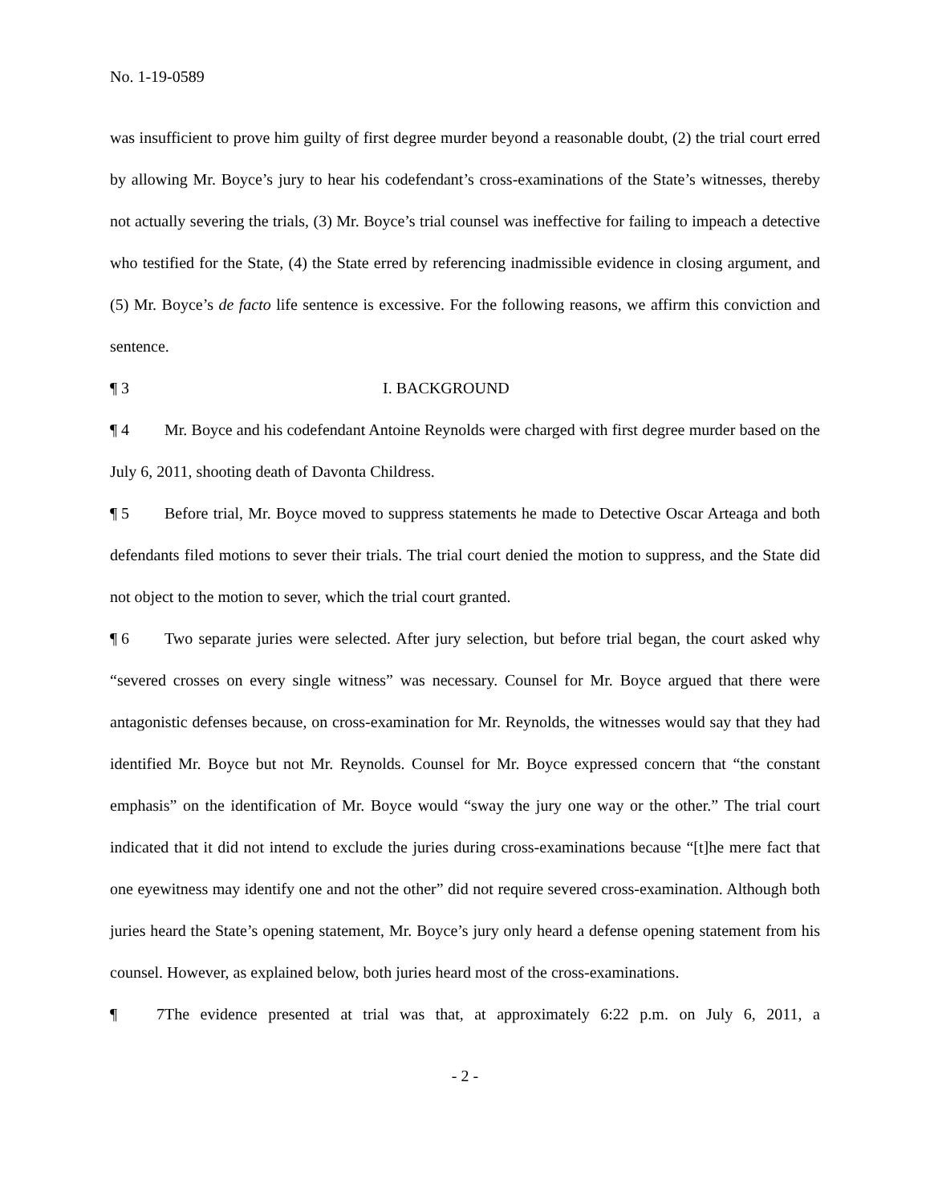No. 1-19-0589
was insufficient to prove him guilty of first degree murder beyond a reasonable doubt, (2) the trial court erred by allowing Mr. Boyce’s jury to hear his codefendant’s cross-examinations of the State’s witnesses, thereby not actually severing the trials, (3) Mr. Boyce’s trial counsel was ineffective for failing to impeach a detective who testified for the State, (4) the State erred by referencing inadmissible evidence in closing argument, and (5) Mr. Boyce’s de facto life sentence is excessive. For the following reasons, we affirm this conviction and sentence.
¶ 3 I. BACKGROUND
¶ 4 Mr. Boyce and his codefendant Antoine Reynolds were charged with first degree murder based on the July 6, 2011, shooting death of Davonta Childress.
¶ 5 Before trial, Mr. Boyce moved to suppress statements he made to Detective Oscar Arteaga and both defendants filed motions to sever their trials. The trial court denied the motion to suppress, and the State did not object to the motion to sever, which the trial court granted.
¶ 6 Two separate juries were selected. After jury selection, but before trial began, the court asked why “severed crosses on every single witness” was necessary. Counsel for Mr. Boyce argued that there were antagonistic defenses because, on cross-examination for Mr. Reynolds, the witnesses would say that they had identified Mr. Boyce but not Mr. Reynolds. Counsel for Mr. Boyce expressed concern that “the constant emphasis” on the identification of Mr. Boyce would “sway the jury one way or the other.” The trial court indicated that it did not intend to exclude the juries during cross-examinations because “[t]he mere fact that one eyewitness may identify one and not the other” did not require severed cross-examination. Although both juries heard the State’s opening statement, Mr. Boyce’s jury only heard a defense opening statement from his counsel. However, as explained below, both juries heard most of the cross-examinations.
¶ 7 The evidence presented at trial was that, at approximately 6:22 p.m. on July 6, 2011, a
- 2 -